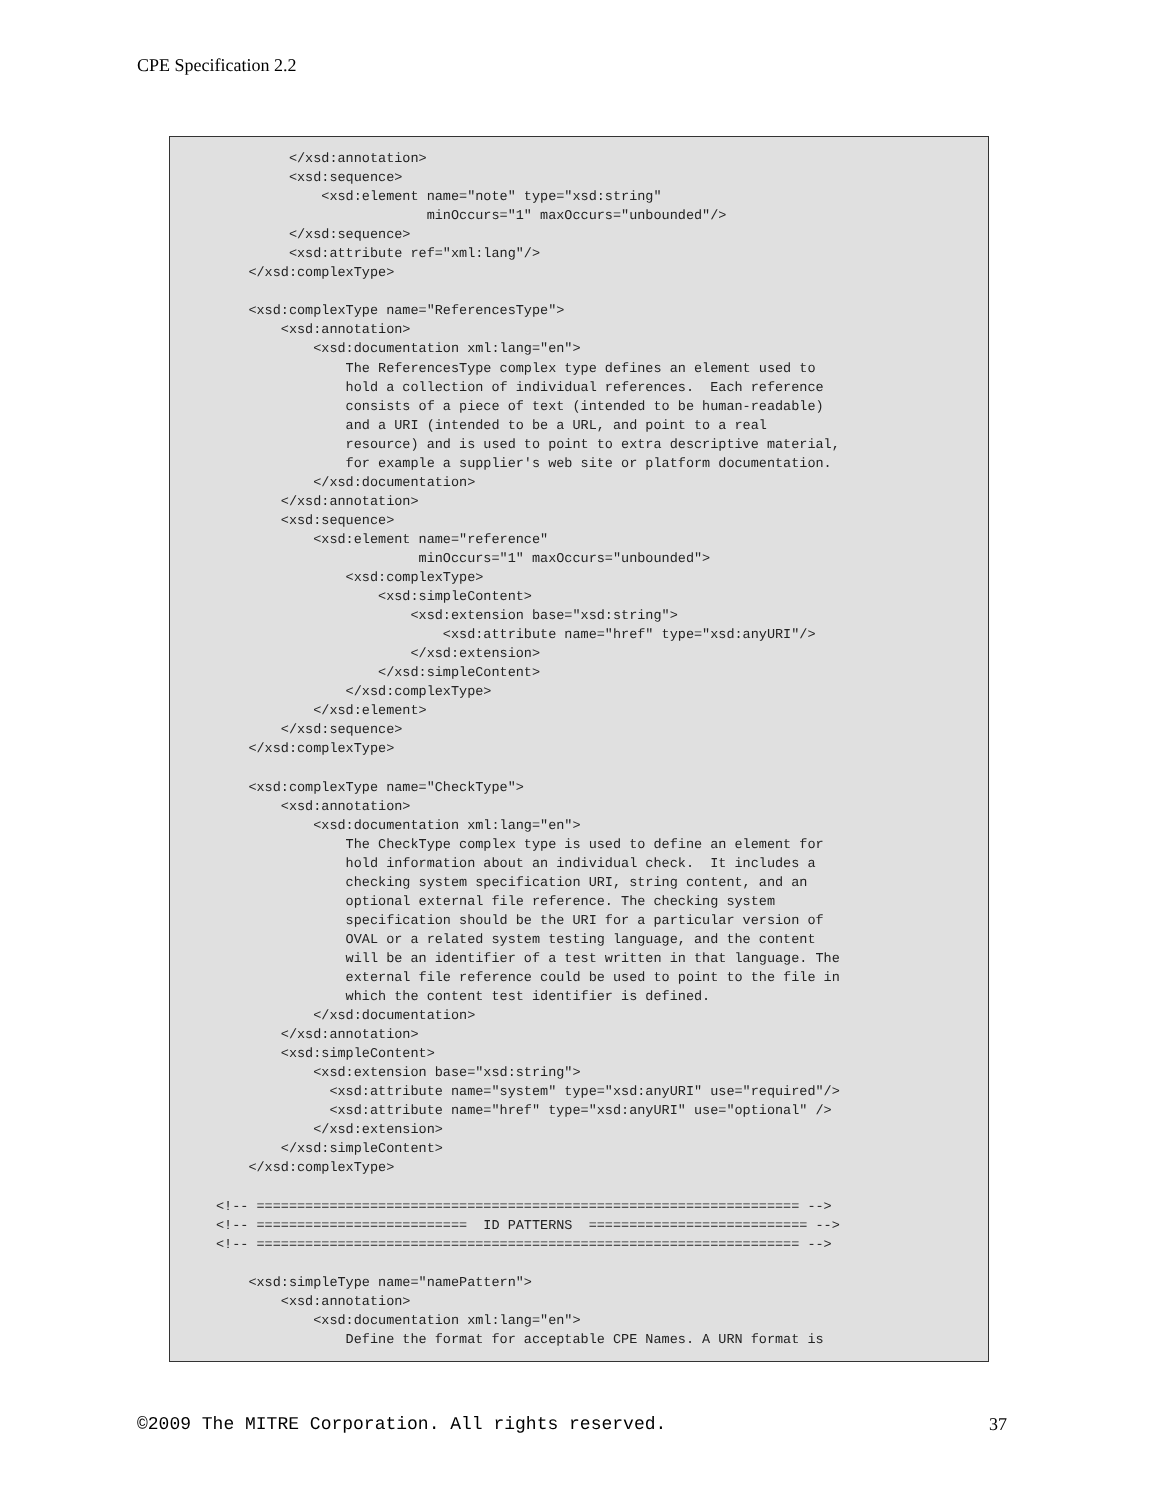CPE Specification 2.2
         </xsd:annotation>
         <xsd:sequence>
             <xsd:element name="note" type="xsd:string"
                          minOccurs="1" maxOccurs="unbounded"/>
         </xsd:sequence>
         <xsd:attribute ref="xml:lang"/>
    </xsd:complexType>

    <xsd:complexType name="ReferencesType">
        <xsd:annotation>
            <xsd:documentation xml:lang="en">
                The ReferencesType complex type defines an element used to
                hold a collection of individual references.  Each reference
                consists of a piece of text (intended to be human-readable)
                and a URI (intended to be a URL, and point to a real
                resource) and is used to point to extra descriptive material,
                for example a supplier's web site or platform documentation.
            </xsd:documentation>
        </xsd:annotation>
        <xsd:sequence>
            <xsd:element name="reference"
                         minOccurs="1" maxOccurs="unbounded">
                <xsd:complexType>
                    <xsd:simpleContent>
                        <xsd:extension base="xsd:string">
                            <xsd:attribute name="href" type="xsd:anyURI"/>
                        </xsd:extension>
                    </xsd:simpleContent>
                </xsd:complexType>
            </xsd:element>
        </xsd:sequence>
    </xsd:complexType>

    <xsd:complexType name="CheckType">
        <xsd:annotation>
            <xsd:documentation xml:lang="en">
                The CheckType complex type is used to define an element for
                hold information about an individual check.  It includes a
                checking system specification URI, string content, and an
                optional external file reference. The checking system
                specification should be the URI for a particular version of
                OVAL or a related system testing language, and the content
                will be an identifier of a test written in that language. The
                external file reference could be used to point to the file in
                which the content test identifier is defined.
            </xsd:documentation>
        </xsd:annotation>
        <xsd:simpleContent>
            <xsd:extension base="xsd:string">
              <xsd:attribute name="system" type="xsd:anyURI" use="required"/>
              <xsd:attribute name="href" type="xsd:anyURI" use="optional" />
            </xsd:extension>
        </xsd:simpleContent>
    </xsd:complexType>

<!-- =================================================================== -->
<!-- ==========================  ID PATTERNS  =========================== -->
<!-- =================================================================== -->

    <xsd:simpleType name="namePattern">
        <xsd:annotation>
            <xsd:documentation xml:lang="en">
                Define the format for acceptable CPE Names. A URN format is
©2009 The MITRE Corporation. All rights reserved. 37